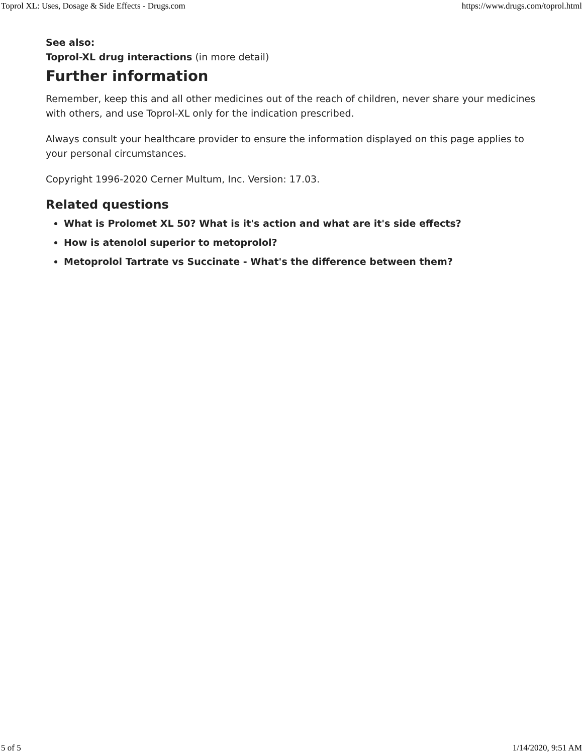Toprol XL: Uses, Dosage & Side Effects - Drugs.com https://www.drugs.com/toprol.html
See also:
Toprol-XL drug interactions (in more detail)
Further information
Remember, keep this and all other medicines out of the reach of children, never share your medicines with others, and use Toprol-XL only for the indication prescribed.
Always consult your healthcare provider to ensure the information displayed on this page applies to your personal circumstances.
Copyright 1996-2020 Cerner Multum, Inc. Version: 17.03.
Related questions
What is Prolomet XL 50? What is it's action and what are it's side effects?
How is atenolol superior to metoprolol?
Metoprolol Tartrate vs Succinate - What's the difference between them?
5 of 5 1/14/2020, 9:51 AM